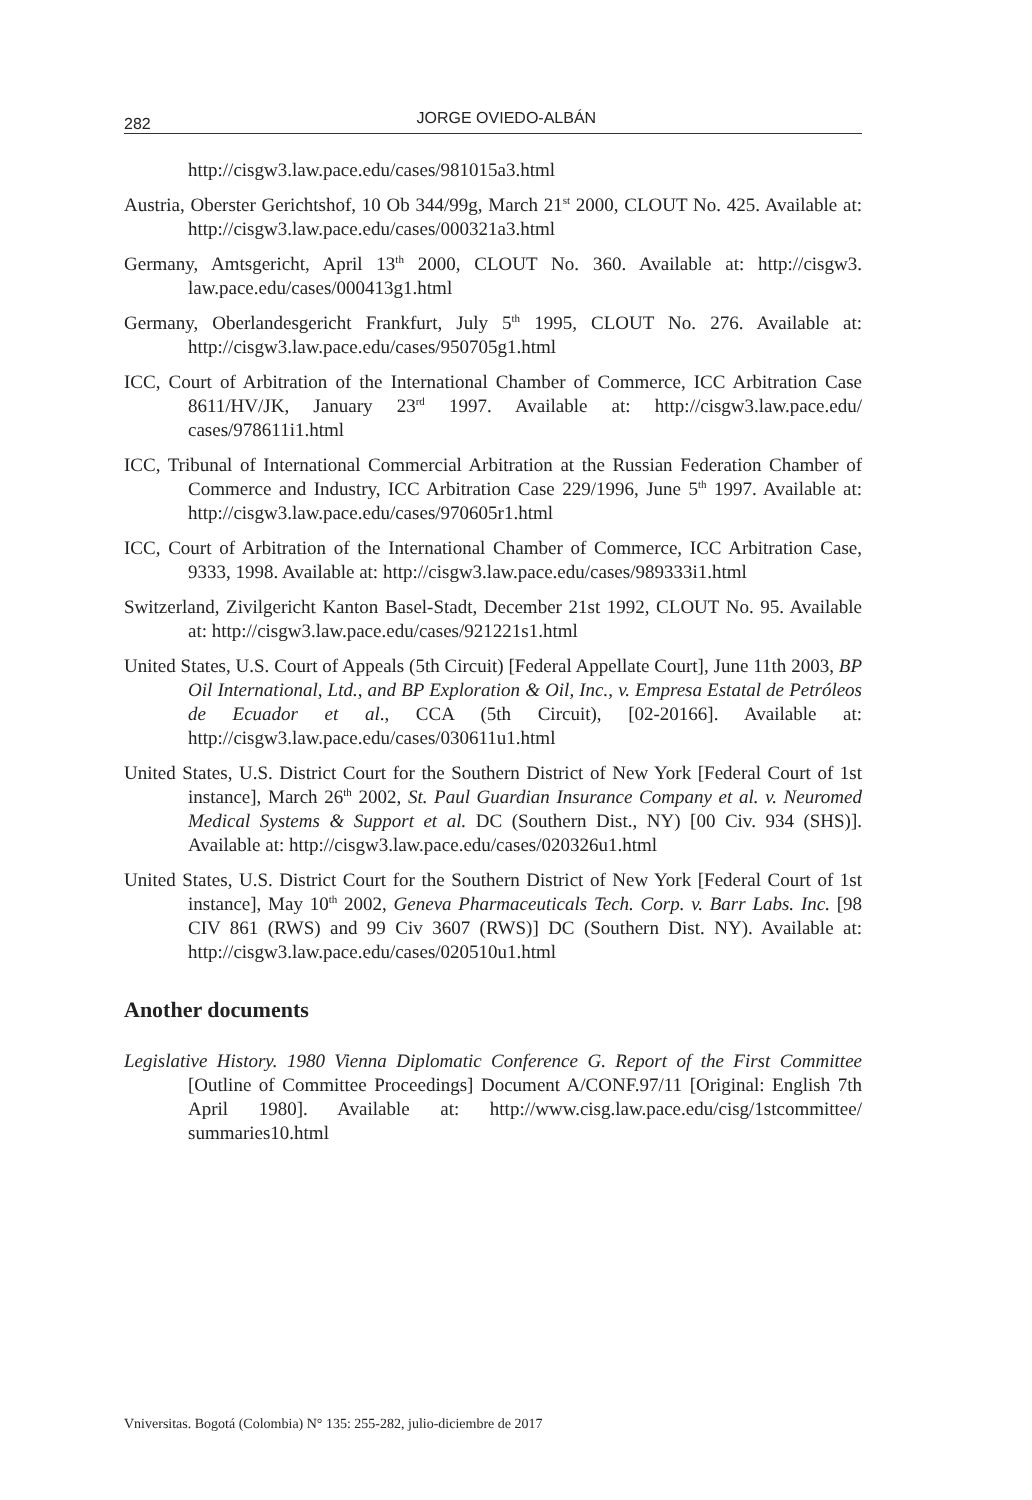282
JORGE OVIEDO-ALBÁN
http://cisgw3.law.pace.edu/cases/981015a3.html
Austria, Oberster Gerichtshof, 10 Ob 344/99g, March 21<sup>st</sup> 2000, CLOUT No. 425. Available at: http://cisgw3.law.pace.edu/cases/000321a3.html
Germany, Amtsgericht, April 13<sup>th</sup> 2000, CLOUT No. 360. Available at: http://cisgw3. law.pace.edu/cases/000413g1.html
Germany, Oberlandesgericht Frankfurt, July 5<sup>th</sup> 1995, CLOUT No. 276. Available at: http://cisgw3.law.pace.edu/cases/950705g1.html
ICC, Court of Arbitration of the International Chamber of Commerce, ICC Arbitration Case 8611/HV/JK, January 23<sup>rd</sup> 1997. Available at: http://cisgw3.law.pace.edu/ cases/978611i1.html
ICC, Tribunal of International Commercial Arbitration at the Russian Federation Chamber of Commerce and Industry, ICC Arbitration Case 229/1996, June 5<sup>th</sup> 1997. Available at: http://cisgw3.law.pace.edu/cases/970605r1.html
ICC, Court of Arbitration of the International Chamber of Commerce, ICC Arbitration Case, 9333, 1998. Available at: http://cisgw3.law.pace.edu/cases/989333i1.html
Switzerland, Zivilgericht Kanton Basel-Stadt, December 21st 1992, CLOUT No. 95. Available at: http://cisgw3.law.pace.edu/cases/921221s1.html
United States, U.S. Court of Appeals (5th Circuit) [Federal Appellate Court], June 11th 2003, BP Oil International, Ltd., and BP Exploration & Oil, Inc., v. Empresa Estatal de Petróleos de Ecuador et al., CCA (5th Circuit), [02-20166]. Available at: http://cisgw3.law.pace.edu/cases/030611u1.html
United States, U.S. District Court for the Southern District of New York [Federal Court of 1st instance], March 26<sup>th</sup> 2002, St. Paul Guardian Insurance Company et al. v. Neuromed Medical Systems & Support et al. DC (Southern Dist., NY) [00 Civ. 934 (SHS)]. Available at: http://cisgw3.law.pace.edu/cases/020326u1.html
United States, U.S. District Court for the Southern District of New York [Federal Court of 1st instance], May 10<sup>th</sup> 2002, Geneva Pharmaceuticals Tech. Corp. v. Barr Labs. Inc. [98 CIV 861 (RWS) and 99 Civ 3607 (RWS)] DC (Southern Dist. NY). Available at: http://cisgw3.law.pace.edu/cases/020510u1.html
Another documents
Legislative History. 1980 Vienna Diplomatic Conference G. Report of the First Committee [Outline of Committee Proceedings] Document A/CONF.97/11 [Original: English 7th April 1980]. Available at: http://www.cisg.law.pace.edu/cisg/1stcommittee/ summaries10.html
Vniversitas. Bogotá (Colombia) N° 135: 255-282, julio-diciembre de 2017